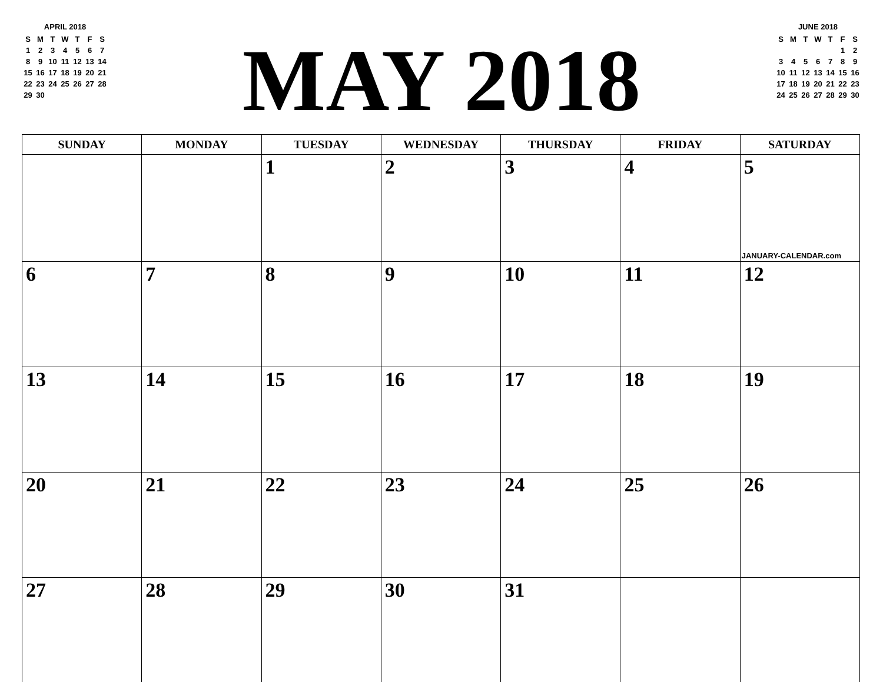APRIL 2018
| S | M | T | W | T | F | S |
| 1 | 2 | 3 | 4 | 5 | 6 | 7 |
| 8 | 9 | 10 | 11 | 12 | 13 | 14 |
| 15 | 16 | 17 | 18 | 19 | 20 | 21 |
| 22 | 23 | 24 | 25 | 26 | 27 | 28 |
| 29 | 30 | | | | | |
MAY 2018
JUNE 2018
| S | M | T | W | T | F | S |
| | | | | | 1 | 2 |
| 3 | 4 | 5 | 6 | 7 | 8 | 9 |
| 10 | 11 | 12 | 13 | 14 | 15 | 16 |
| 17 | 18 | 19 | 20 | 21 | 22 | 23 |
| 24 | 25 | 26 | 27 | 28 | 29 | 30 |
| SUNDAY | MONDAY | TUESDAY | WEDNESDAY | THURSDAY | FRIDAY | SATURDAY |
| --- | --- | --- | --- | --- | --- | --- |
| | | 1 | 2 | 3 | 4 | 5 JANUARY-CALENDAR.com |
| 6 | 7 | 8 | 9 | 10 | 11 | 12 |
| 13 | 14 | 15 | 16 | 17 | 18 | 19 |
| 20 | 21 | 22 | 23 | 24 | 25 | 26 |
| 27 | 28 | 29 | 30 | 31 | | |